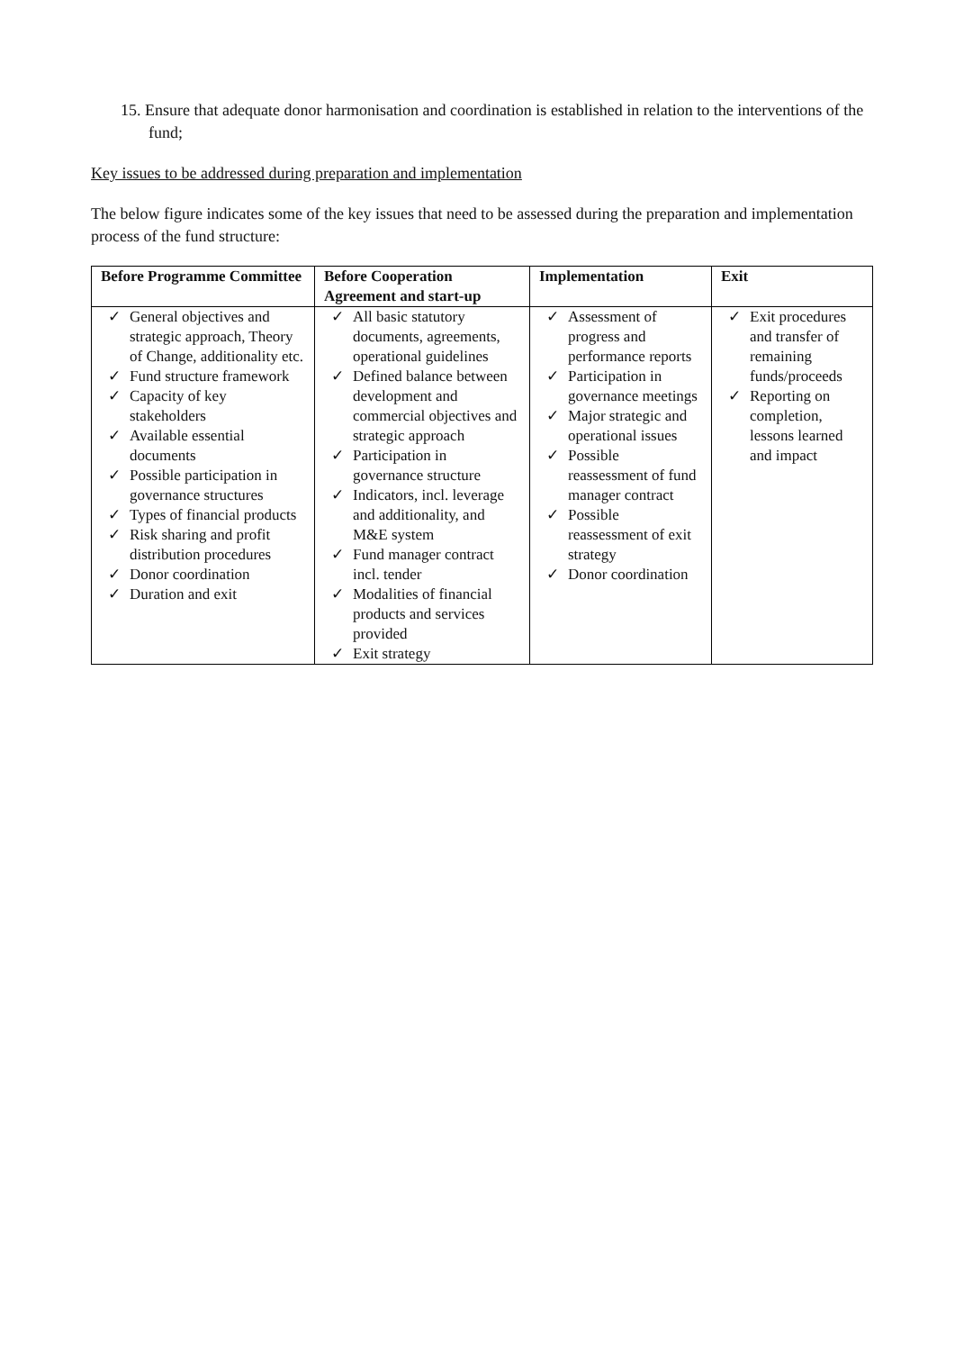15. Ensure that adequate donor harmonisation and coordination is established in relation to the interventions of the fund;
Key issues to be addressed during preparation and implementation
The below figure indicates some of the key issues that need to be assessed during the preparation and implementation process of the fund structure:
| Before Programme Committee | Before Cooperation Agreement and start-up | Implementation | Exit |
| --- | --- | --- | --- |
| ✓ General objectives and strategic approach, Theory of Change, additionality etc. ✓ Fund structure framework ✓ Capacity of key stakeholders ✓ Available essential documents ✓ Possible participation in governance structures ✓ Types of financial products ✓ Risk sharing and profit distribution procedures ✓ Donor coordination ✓ Duration and exit | ✓ All basic statutory documents, agreements, operational guidelines ✓ Defined balance between development and commercial objectives and strategic approach ✓ Participation in governance structure ✓ Indicators, incl. leverage and additionality, and M&E system ✓ Fund manager contract incl. tender ✓ Modalities of financial products and services provided ✓ Exit strategy | ✓ Assessment of progress and performance reports ✓ Participation in governance meetings ✓ Major strategic and operational issues ✓ Possible reassessment of fund manager contract ✓ Possible reassessment of exit strategy ✓ Donor coordination | ✓ Exit procedures and transfer of remaining funds/proceeds ✓ Reporting on completion, lessons learned and impact |